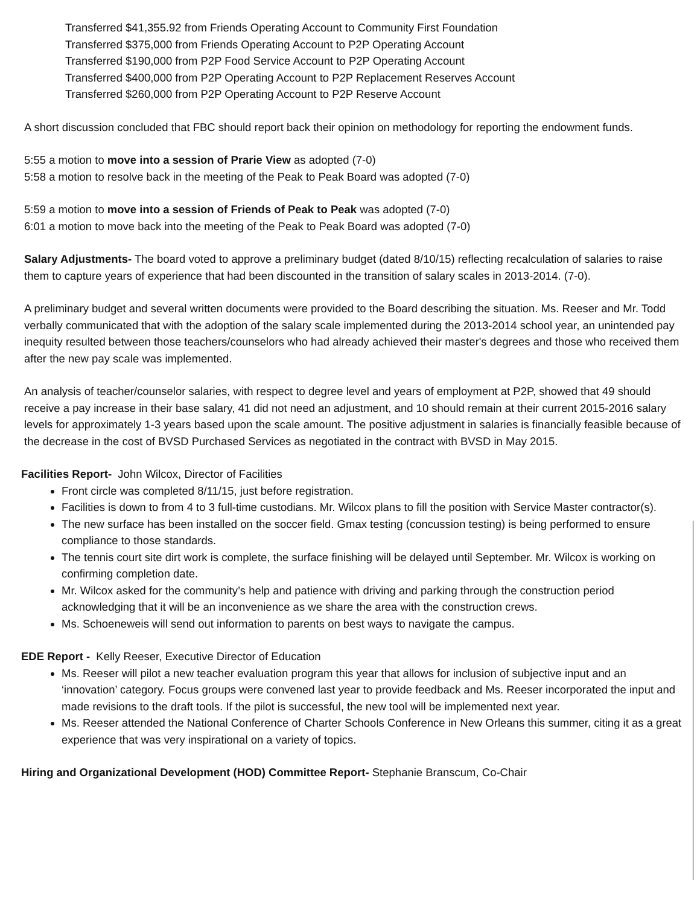Transferred $41,355.92 from Friends Operating Account to Community First Foundation
Transferred $375,000 from Friends Operating Account to P2P Operating Account
Transferred $190,000 from P2P Food Service Account to P2P Operating Account
Transferred $400,000 from P2P Operating Account to P2P Replacement Reserves Account
Transferred $260,000 from P2P Operating Account to P2P Reserve Account
A short discussion concluded that FBC should report back their opinion on methodology for reporting the endowment funds.
5:55 a motion to move into a session of Prarie View as adopted (7-0)
5:58 a motion to resolve back in the meeting of the Peak to Peak Board was adopted (7-0)
5:59 a motion to move into a session of Friends of Peak to Peak was adopted (7-0)
6:01 a motion to move back into the meeting of the Peak to Peak Board was adopted (7-0)
Salary Adjustments- The board voted to approve a preliminary budget (dated 8/10/15) reflecting recalculation of salaries to raise them to capture years of experience that had been discounted in the transition of salary scales in 2013-2014. (7-0).
A preliminary budget and several written documents were provided to the Board describing the situation. Ms. Reeser and Mr. Todd verbally communicated that with the adoption of the salary scale implemented during the 2013-2014 school year, an unintended pay inequity resulted between those teachers/counselors who had already achieved their master's degrees and those who received them after the new pay scale was implemented.
An analysis of teacher/counselor salaries, with respect to degree level and years of employment at P2P, showed that 49 should receive a pay increase in their base salary, 41 did not need an adjustment, and 10 should remain at their current 2015-2016 salary levels for approximately 1-3 years based upon the scale amount. The positive adjustment in salaries is financially feasible because of the decrease in the cost of BVSD Purchased Services as negotiated in the contract with BVSD in May 2015.
Facilities Report- John Wilcox, Director of Facilities
Front circle was completed 8/11/15, just before registration.
Facilities is down to from 4 to 3 full-time custodians. Mr. Wilcox plans to fill the position with Service Master contractor(s).
The new surface has been installed on the soccer field. Gmax testing (concussion testing) is being performed to ensure compliance to those standards.
The tennis court site dirt work is complete, the surface finishing will be delayed until September. Mr. Wilcox is working on confirming completion date.
Mr. Wilcox asked for the community’s help and patience with driving and parking through the construction period acknowledging that it will be an inconvenience as we share the area with the construction crews.
Ms. Schoeneweis will send out information to parents on best ways to navigate the campus.
EDE Report - Kelly Reeser, Executive Director of Education
Ms. Reeser will pilot a new teacher evaluation program this year that allows for inclusion of subjective input and an ‘innovation’ category. Focus groups were convened last year to provide feedback and Ms. Reeser incorporated the input and made revisions to the draft tools. If the pilot is successful, the new tool will be implemented next year.
Ms. Reeser attended the National Conference of Charter Schools Conference in New Orleans this summer, citing it as a great experience that was very inspirational on a variety of topics.
Hiring and Organizational Development (HOD) Committee Report- Stephanie Branscum, Co-Chair